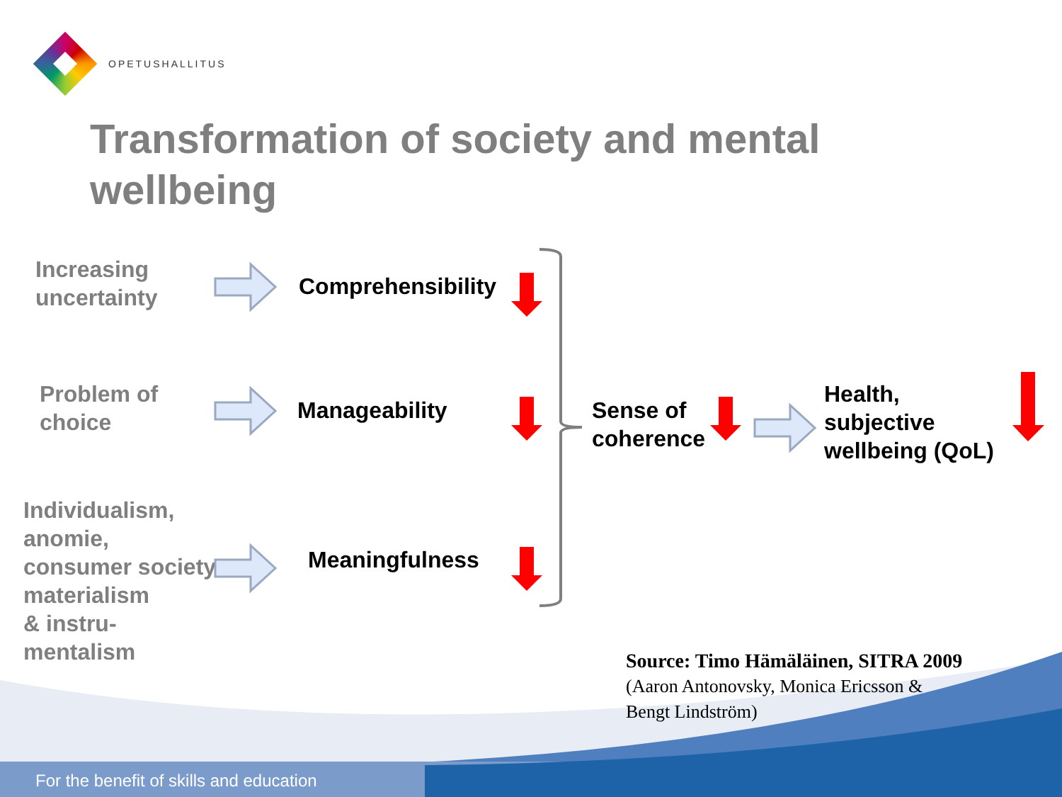OPETUSHALLITUS
Transformation of society and mental wellbeing
Increasing
uncertainty
Comprehensibility
Problem of
choice
Manageability
Individualism,
anomie,
consumer society
materialism
& instru-
mentalism
Meaningfulness
Sense of
coherence
Health,
subjective
wellbeing (QoL)
Source: Timo Hämäläinen, SITRA 2009
(Aaron Antonovsky, Monica Ericsson &
Bengt Lindström)
For the benefit of skills and education